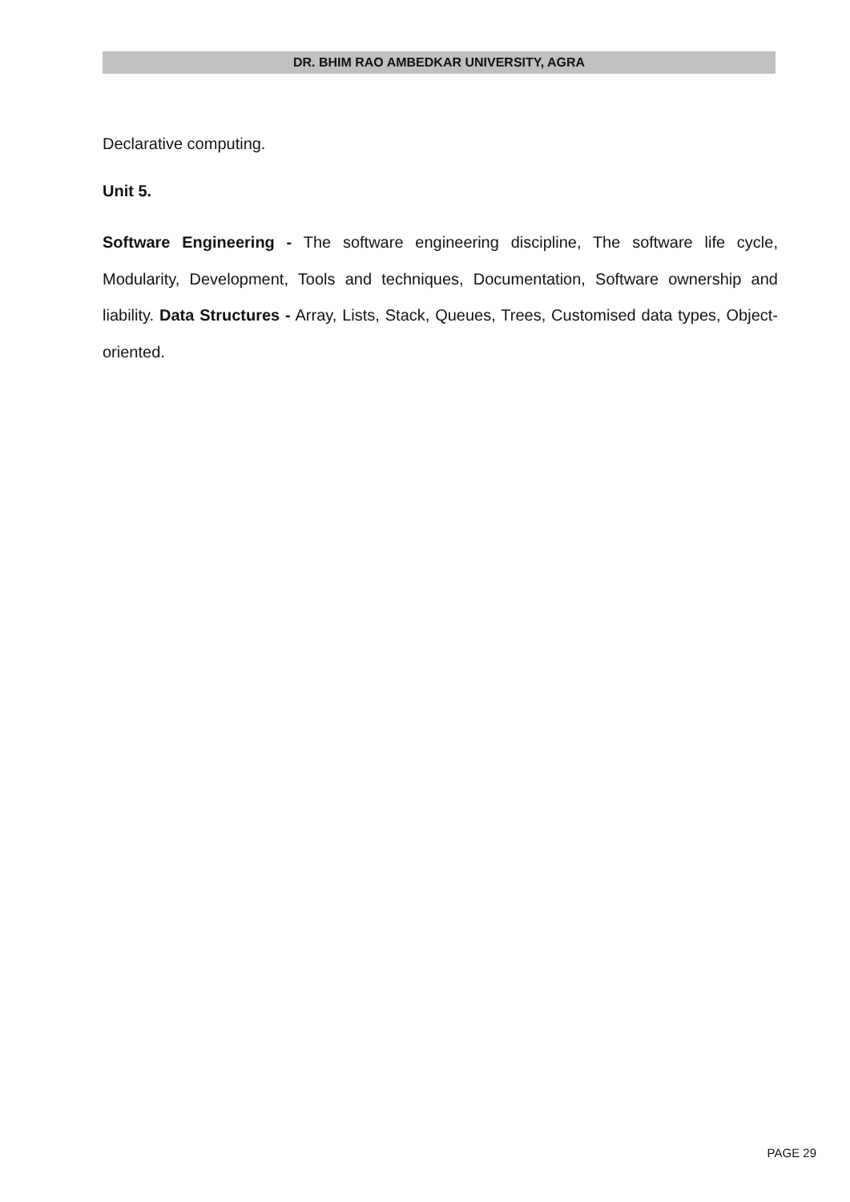DR. BHIM RAO AMBEDKAR UNIVERSITY, AGRA
Declarative computing.
Unit 5.
Software Engineering - The software engineering discipline, The software life cycle, Modularity, Development, Tools and techniques, Documentation, Software ownership and liability. Data Structures - Array, Lists, Stack, Queues, Trees, Customised data types, Object-oriented.
PAGE 29